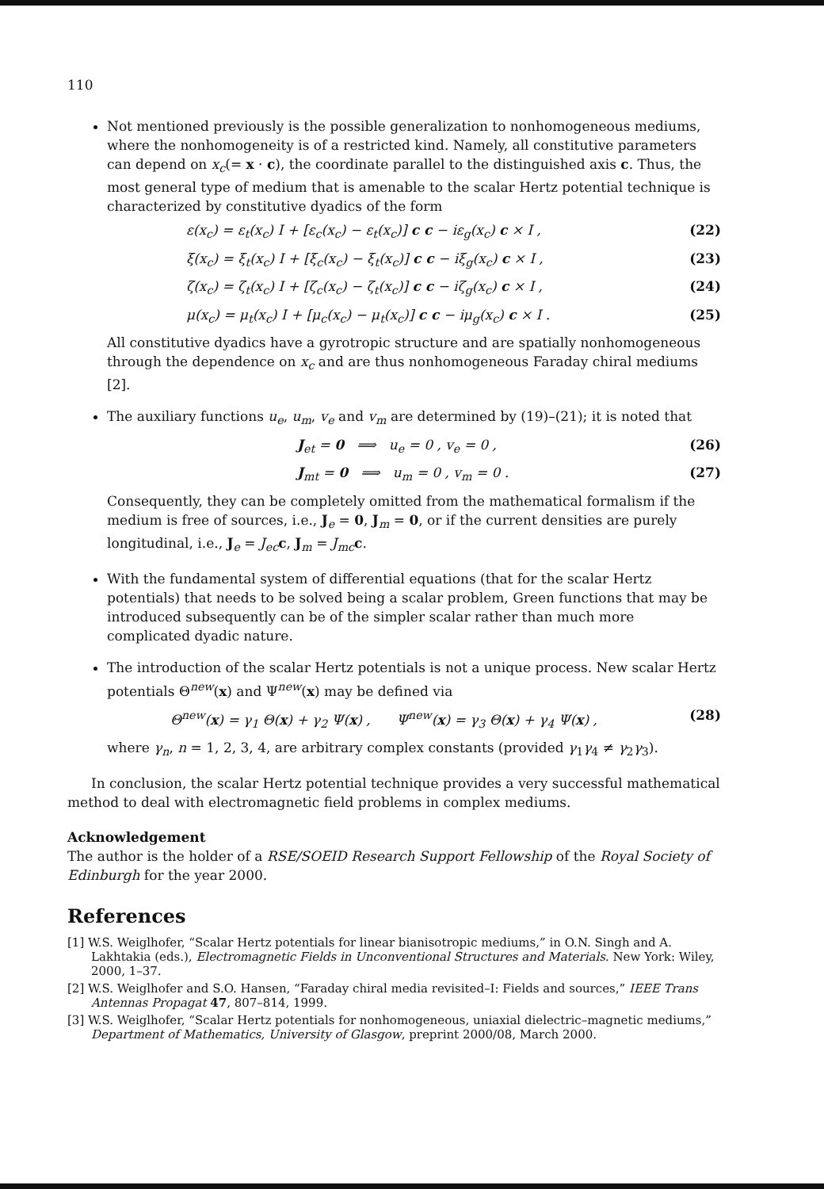110
Not mentioned previously is the possible generalization to nonhomogeneous mediums, where the nonhomogeneity is of a restricted kind. Namely, all constitutive parameters can depend on x<sub>c</sub>(= x · c), the coordinate parallel to the distinguished axis c. Thus, the most general type of medium that is amenable to the scalar Hertz potential technique is characterized by constitutive dyadics of the form
ε(x<sub>c</sub>) = ε<sub>t</sub>(x<sub>c</sub>) I + [ε<sub>c</sub>(x<sub>c</sub>) − ε<sub>t</sub>(x<sub>c</sub>)] c c − iε<sub>g</sub>(x<sub>c</sub>) c × I , (22)
ξ(x<sub>c</sub>) = ξ<sub>t</sub>(x<sub>c</sub>) I + [ξ<sub>c</sub>(x<sub>c</sub>) − ξ<sub>t</sub>(x<sub>c</sub>)] c c − iξ<sub>g</sub>(x<sub>c</sub>) c × I , (23)
ζ(x<sub>c</sub>) = ζ<sub>t</sub>(x<sub>c</sub>) I + [ζ<sub>c</sub>(x<sub>c</sub>) − ζ<sub>t</sub>(x<sub>c</sub>)] c c − iζ<sub>g</sub>(x<sub>c</sub>) c × I , (24)
μ(x<sub>c</sub>) = μ<sub>t</sub>(x<sub>c</sub>) I + [μ<sub>c</sub>(x<sub>c</sub>) − μ<sub>t</sub>(x<sub>c</sub>)] c c − iμ<sub>g</sub>(x<sub>c</sub>) c × I . (25)
All constitutive dyadics have a gyrotropic structure and are spatially nonhomogeneous through the dependence on x<sub>c</sub> and are thus nonhomogeneous Faraday chiral mediums [2].
The auxiliary functions u<sub>e</sub>, u<sub>m</sub>, v<sub>e</sub> and v<sub>m</sub> are determined by (19)–(21); it is noted that
J<sub>et</sub> = 0 ⟹ u<sub>e</sub> = 0 , v<sub>e</sub> = 0 , (26)
J<sub>mt</sub> = 0 ⟹ u<sub>m</sub> = 0 , v<sub>m</sub> = 0 . (27)
Consequently, they can be completely omitted from the mathematical formalism if the medium is free of sources, i.e., J<sub>e</sub> = 0, J<sub>m</sub> = 0, or if the current densities are purely longitudinal, i.e., J<sub>e</sub> = J<sub>ec</sub> c, J<sub>m</sub> = J<sub>mc</sub> c.
With the fundamental system of differential equations (that for the scalar Hertz potentials) that needs to be solved being a scalar problem, Green functions that may be introduced subsequently can be of the simpler scalar rather than much more complicated dyadic nature.
The introduction of the scalar Hertz potentials is not a unique process. New scalar Hertz potentials Θ<sup>new</sup>(x) and Ψ<sup>new</sup>(x) may be defined via
Θ<sup>new</sup>(x) = γ<sub>1</sub> Θ(x) + γ<sub>2</sub> Ψ(x) , Ψ<sup>new</sup>(x) = γ<sub>3</sub> Θ(x) + γ<sub>4</sub> Ψ(x) , (28)
where γ<sub>n</sub>, n = 1, 2, 3, 4, are arbitrary complex constants (provided γ<sub>1</sub>γ<sub>4</sub> ≠ γ<sub>2</sub>γ<sub>3</sub>).
In conclusion, the scalar Hertz potential technique provides a very successful mathematical method to deal with electromagnetic field problems in complex mediums.
Acknowledgement
The author is the holder of a RSE/SOEID Research Support Fellowship of the Royal Society of Edinburgh for the year 2000.
References
[1] W.S. Weiglhofer, “Scalar Hertz potentials for linear bianisotropic mediums,” in O.N. Singh and A. Lakhtakia (eds.), Electromagnetic Fields in Unconventional Structures and Materials. New York: Wiley, 2000, 1–37.
[2] W.S. Weiglhofer and S.O. Hansen, “Faraday chiral media revisited–I: Fields and sources,” IEEE Trans Antennas Propagat 47, 807–814, 1999.
[3] W.S. Weiglhofer, “Scalar Hertz potentials for nonhomogeneous, uniaxial dielectric–magnetic mediums,” Department of Mathematics, University of Glasgow, preprint 2000/08, March 2000.